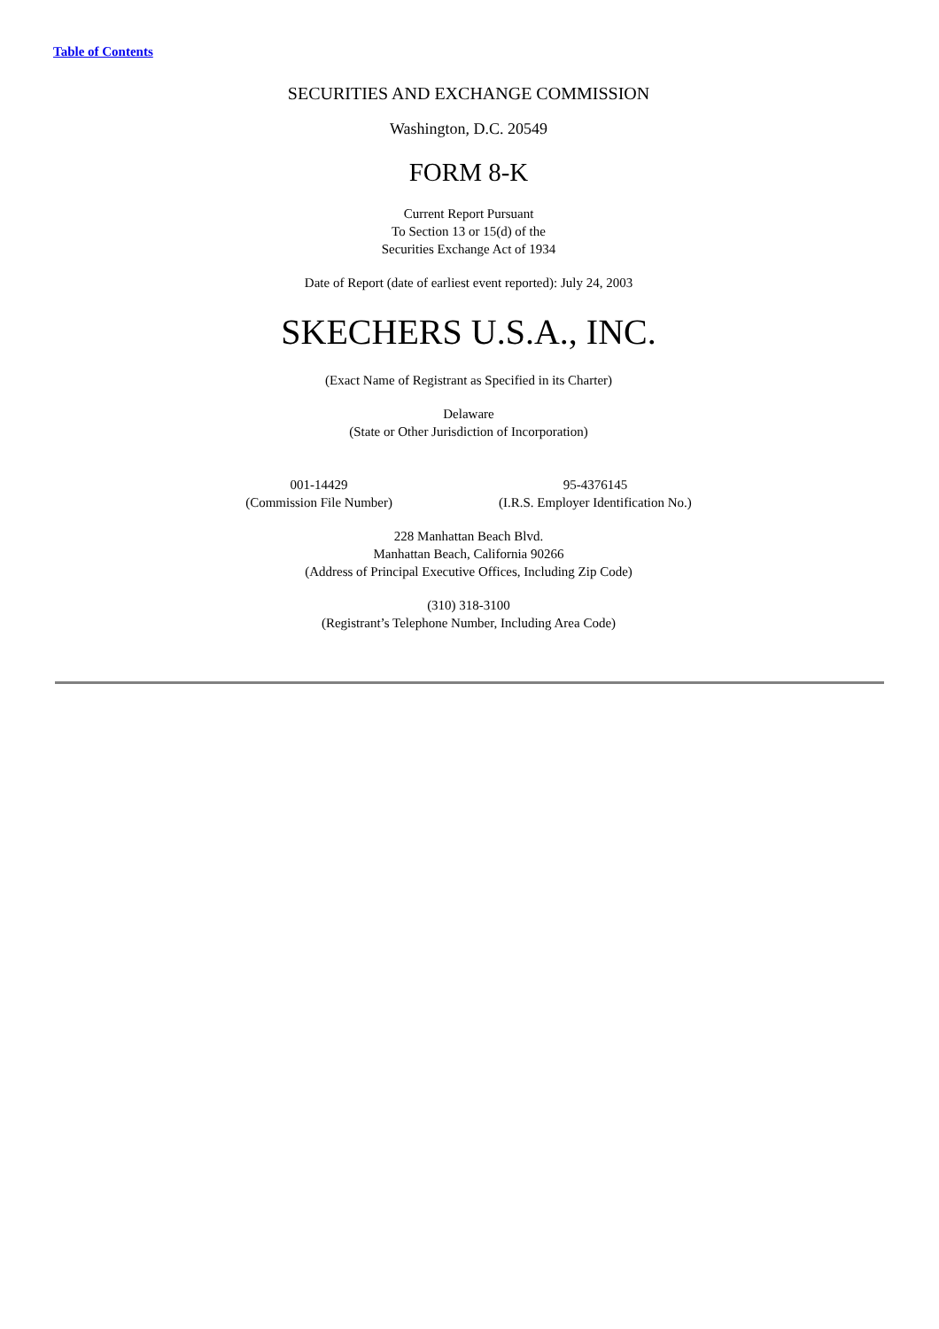Table of Contents
SECURITIES AND EXCHANGE COMMISSION
Washington, D.C. 20549
FORM 8-K
Current Report Pursuant
To Section 13 or 15(d) of the
Securities Exchange Act of 1934
Date of Report (date of earliest event reported): July 24, 2003
SKECHERS U.S.A., INC.
(Exact Name of Registrant as Specified in its Charter)
Delaware
(State or Other Jurisdiction of Incorporation)
| 001-14429 (Commission File Number) | 95-4376145 (I.R.S. Employer Identification No.) |
228 Manhattan Beach Blvd.
Manhattan Beach, California 90266
(Address of Principal Executive Offices, Including Zip Code)
(310) 318-3100
(Registrant’s Telephone Number, Including Area Code)